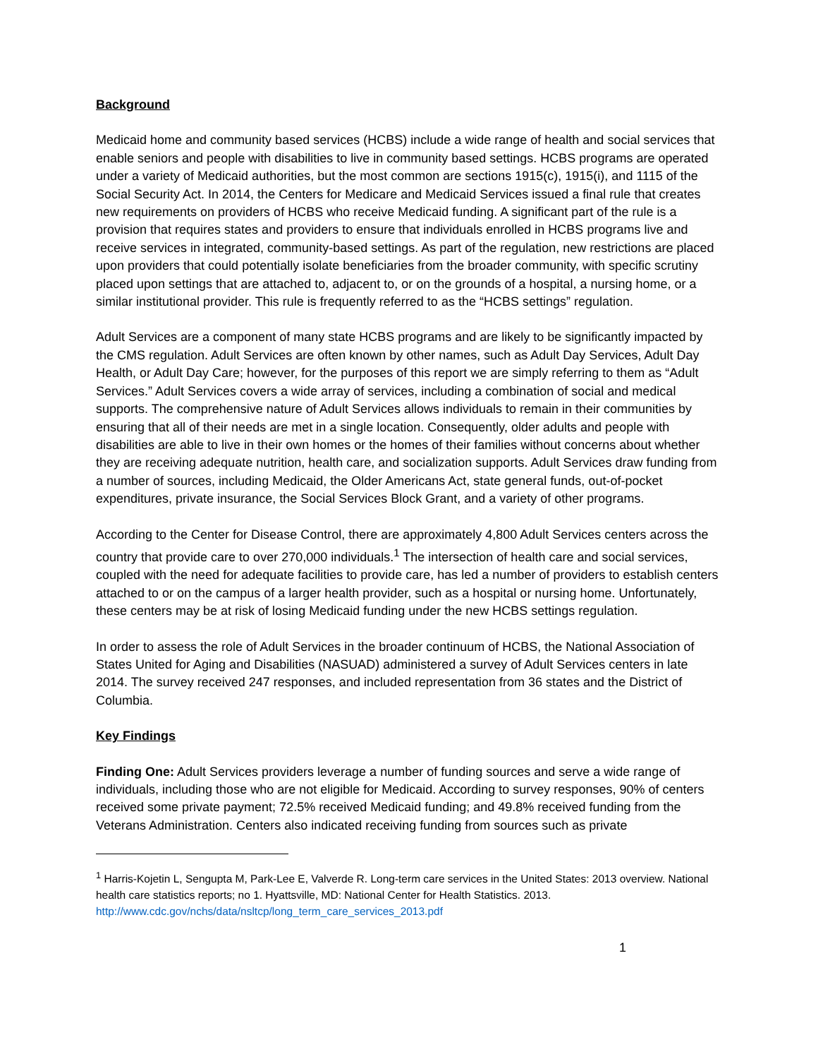Background
Medicaid home and community based services (HCBS) include a wide range of health and social services that enable seniors and people with disabilities to live in community based settings. HCBS programs are operated under a variety of Medicaid authorities, but the most common are sections 1915(c), 1915(i), and 1115 of the Social Security Act. In 2014, the Centers for Medicare and Medicaid Services issued a final rule that creates new requirements on providers of HCBS who receive Medicaid funding. A significant part of the rule is a provision that requires states and providers to ensure that individuals enrolled in HCBS programs live and receive services in integrated, community-based settings. As part of the regulation, new restrictions are placed upon providers that could potentially isolate beneficiaries from the broader community, with specific scrutiny placed upon settings that are attached to, adjacent to, or on the grounds of a hospital, a nursing home, or a similar institutional provider. This rule is frequently referred to as the “HCBS settings” regulation.
Adult Services are a component of many state HCBS programs and are likely to be significantly impacted by the CMS regulation. Adult Services are often known by other names, such as Adult Day Services, Adult Day Health, or Adult Day Care; however, for the purposes of this report we are simply referring to them as “Adult Services.” Adult Services covers a wide array of services, including a combination of social and medical supports. The comprehensive nature of Adult Services allows individuals to remain in their communities by ensuring that all of their needs are met in a single location. Consequently, older adults and people with disabilities are able to live in their own homes or the homes of their families without concerns about whether they are receiving adequate nutrition, health care, and socialization supports. Adult Services draw funding from a number of sources, including Medicaid, the Older Americans Act, state general funds, out-of-pocket expenditures, private insurance, the Social Services Block Grant, and a variety of other programs.
According to the Center for Disease Control, there are approximately 4,800 Adult Services centers across the country that provide care to over 270,000 individuals.<sup>1</sup> The intersection of health care and social services, coupled with the need for adequate facilities to provide care, has led a number of providers to establish centers attached to or on the campus of a larger health provider, such as a hospital or nursing home. Unfortunately, these centers may be at risk of losing Medicaid funding under the new HCBS settings regulation.
In order to assess the role of Adult Services in the broader continuum of HCBS, the National Association of States United for Aging and Disabilities (NASUAD) administered a survey of Adult Services centers in late 2014. The survey received 247 responses, and included representation from 36 states and the District of Columbia.
Key Findings
Finding One: Adult Services providers leverage a number of funding sources and serve a wide range of individuals, including those who are not eligible for Medicaid. According to survey responses, 90% of centers received some private payment; 72.5% received Medicaid funding; and 49.8% received funding from the Veterans Administration. Centers also indicated receiving funding from sources such as private
<sup>1</sup> Harris-Kojetin L, Sengupta M, Park-Lee E, Valverde R. Long-term care services in the United States: 2013 overview. National health care statistics reports; no 1. Hyattsville, MD: National Center for Health Statistics. 2013. http://www.cdc.gov/nchs/data/nsltcp/long_term_care_services_2013.pdf
1